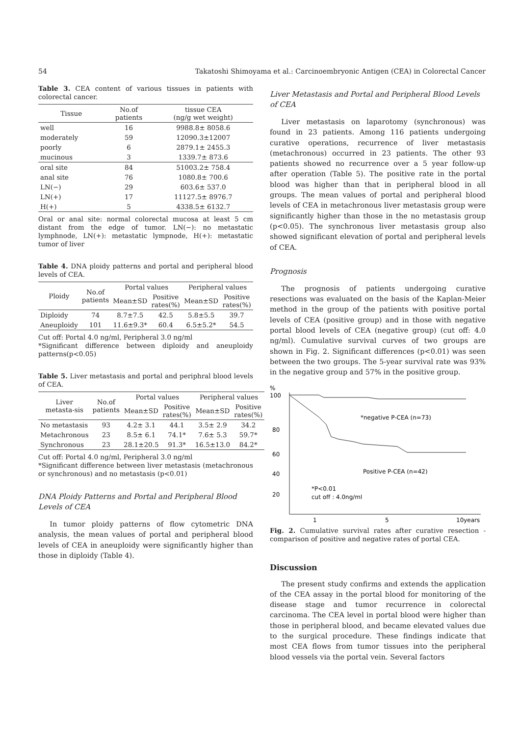54 Takatoshi Shimoyama et al.: Carcinoembryonic Antigen (CEA) in Colorectal Cancer
Table 3. CEA content of various tissues in patients with colorectal cancer.
| Tissue | No.of patients | tissue CEA (ng/g wet weight) |
| --- | --- | --- |
| well | 16 | 9988.8± 8058.6 |
| moderately | 59 | 12090.3±12007 |
| poorly | 6 | 2879.1± 2455.3 |
| mucinous | 3 | 1339.7± 873.6 |
| oral site | 84 | 51003.2± 758.4 |
| anal site | 76 | 1080.8± 700.6 |
| LN(−) | 29 | 603.6± 537.0 |
| LN(+) | 17 | 11127.5± 8976.7 |
| H(+) | 5 | 4338.5± 6132.7 |
Oral or anal site: normal colorectal mucosa at least 5 cm distant from the edge of tumor. LN(−): no metastatic lymphnode, LN(+): metastatic lympnode, H(+): metastatic tumor of liver
Table 4. DNA ploidy patterns and portal and peripheral blood levels of CEA.
| Ploidy | No.of patients | Portal values | | Peripheral values | |
| --- | --- | --- | --- | --- | --- |
| | | Mean±SD | Positive rates(%) | Mean±SD | Positive rates(%) |
| Diploidy | 74 | 8.7±7.5 | 42.5 | 5.8±5.5 | 39.7 |
| Aneuploidy | 101 | 11.6±9.3* | 60.4 | 6.5±5.2* | 54.5 |
Cut off: Portal 4.0 ng/ml, Peripheral 3.0 ng/ml
*Significant difference between diploidy and aneuploidy patterns(p<0.05)
Table 5. Liver metastasis and portal and periphral blood levels of CEA.
| Liver metasta-sis | No.of patients | Portal values | | Peripheral values | |
| --- | --- | --- | --- | --- | --- |
| | | Mean±SD | Positive rates(%) | Mean±SD | Positive rates(%) |
| No metastasis | 93 | 4.2± 3.1 | 44.1 | 3.5± 2.9 | 34.2 |
| Metachronous | 23 | 8.5± 6.1 | 74.1* | 7.6± 5.3 | 59.7* |
| Synchronous | 23 | 28.1±20.5 | 91.3* | 16.5±13.0 | 84.2* |
Cut off: Portal 4.0 ng/ml, Peripheral 3.0 ng/ml
*Significant difference between liver metastasis (metachronous or synchronous) and no metastasis (p<0.01)
DNA Ploidy Patterns and Portal and Peripheral Blood Levels of CEA
In tumor ploidy patterns of flow cytometric DNA analysis, the mean values of portal and peripheral blood levels of CEA in aneuploidy were significantly higher than those in diploidy (Table 4).
Liver Metastasis and Portal and Peripheral Blood Levels of CEA
Liver metastasis on laparotomy (synchronous) was found in 23 patients. Among 116 patients undergoing curative operations, recurrence of liver metastasis (metachronous) occurred in 23 patients. The other 93 patients showed no recurrence over a 5 year follow-up after operation (Table 5). The positive rate in the portal blood was higher than that in peripheral blood in all groups. The mean values of portal and peripheral blood levels of CEA in metachronous liver metastasis group were significantly higher than those in the no metastasis group (p<0.05). The synchronous liver metastasis group also showed significant elevation of portal and peripheral levels of CEA.
Prognosis
The prognosis of patients undergoing curative resections was evaluated on the basis of the Kaplan-Meier method in the group of the patients with positive portal levels of CEA (positive group) and in those with negative portal blood levels of CEA (negative group) (cut off: 4.0 ng/ml). Cumulative survival curves of two groups are shown in Fig. 2. Significant differences (p<0.01) was seen between the two groups. The 5-year survival rate was 93% in the negative group and 57% in the positive group.
%
100
80
60
40
20
*negative P-CEA (n=73)
Positive P-CEA (n=42)
*P<0.01
cut off : 4.0ng/ml
1
5
10years
Fig. 2. Cumulative survival rates after curative resection - comparison of positive and negative rates of portal CEA.
Discussion
The present study confirms and extends the application of the CEA assay in the portal blood for monitoring of the disease stage and tumor recurrence in colorectal carcinoma. The CEA level in portal blood were higher than those in peripheral blood, and became elevated values due to the surgical procedure. These findings indicate that most CEA flows from tumor tissues into the peripheral blood vessels via the portal vein. Several factors